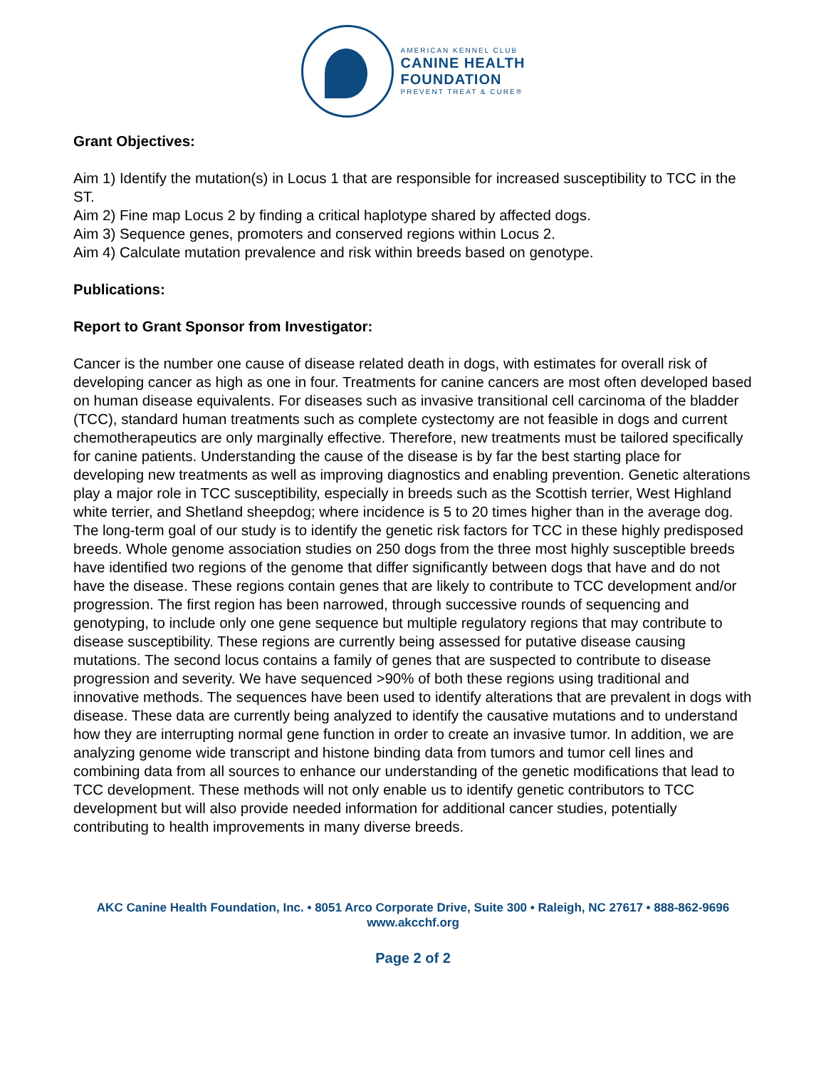AMERICAN KENNEL CLUB
CANINE HEALTH
FOUNDATION
PREVENT TREAT & CURE®
Grant Objectives:
Aim 1) Identify the mutation(s) in Locus 1 that are responsible for increased susceptibility to TCC in the ST.
Aim 2) Fine map Locus 2 by finding a critical haplotype shared by affected dogs.
Aim 3) Sequence genes, promoters and conserved regions within Locus 2.
Aim 4) Calculate mutation prevalence and risk within breeds based on genotype.
Publications:
Report to Grant Sponsor from Investigator:
Cancer is the number one cause of disease related death in dogs, with estimates for overall risk of developing cancer as high as one in four. Treatments for canine cancers are most often developed based on human disease equivalents. For diseases such as invasive transitional cell carcinoma of the bladder (TCC), standard human treatments such as complete cystectomy are not feasible in dogs and current chemotherapeutics are only marginally effective. Therefore, new treatments must be tailored specifically for canine patients. Understanding the cause of the disease is by far the best starting place for developing new treatments as well as improving diagnostics and enabling prevention. Genetic alterations play a major role in TCC susceptibility, especially in breeds such as the Scottish terrier, West Highland white terrier, and Shetland sheepdog; where incidence is 5 to 20 times higher than in the average dog. The long-term goal of our study is to identify the genetic risk factors for TCC in these highly predisposed breeds. Whole genome association studies on 250 dogs from the three most highly susceptible breeds have identified two regions of the genome that differ significantly between dogs that have and do not have the disease. These regions contain genes that are likely to contribute to TCC development and/or progression. The first region has been narrowed, through successive rounds of sequencing and genotyping, to include only one gene sequence but multiple regulatory regions that may contribute to disease susceptibility. These regions are currently being assessed for putative disease causing mutations. The second locus contains a family of genes that are suspected to contribute to disease progression and severity. We have sequenced >90% of both these regions using traditional and innovative methods. The sequences have been used to identify alterations that are prevalent in dogs with disease. These data are currently being analyzed to identify the causative mutations and to understand how they are interrupting normal gene function in order to create an invasive tumor. In addition, we are analyzing genome wide transcript and histone binding data from tumors and tumor cell lines and combining data from all sources to enhance our understanding of the genetic modifications that lead to TCC development. These methods will not only enable us to identify genetic contributors to TCC development but will also provide needed information for additional cancer studies, potentially contributing to health improvements in many diverse breeds.
AKC Canine Health Foundation, Inc. • 8051 Arco Corporate Drive, Suite 300 • Raleigh, NC 27617 • 888-862-9696
www.akcchf.org
Page 2 of 2